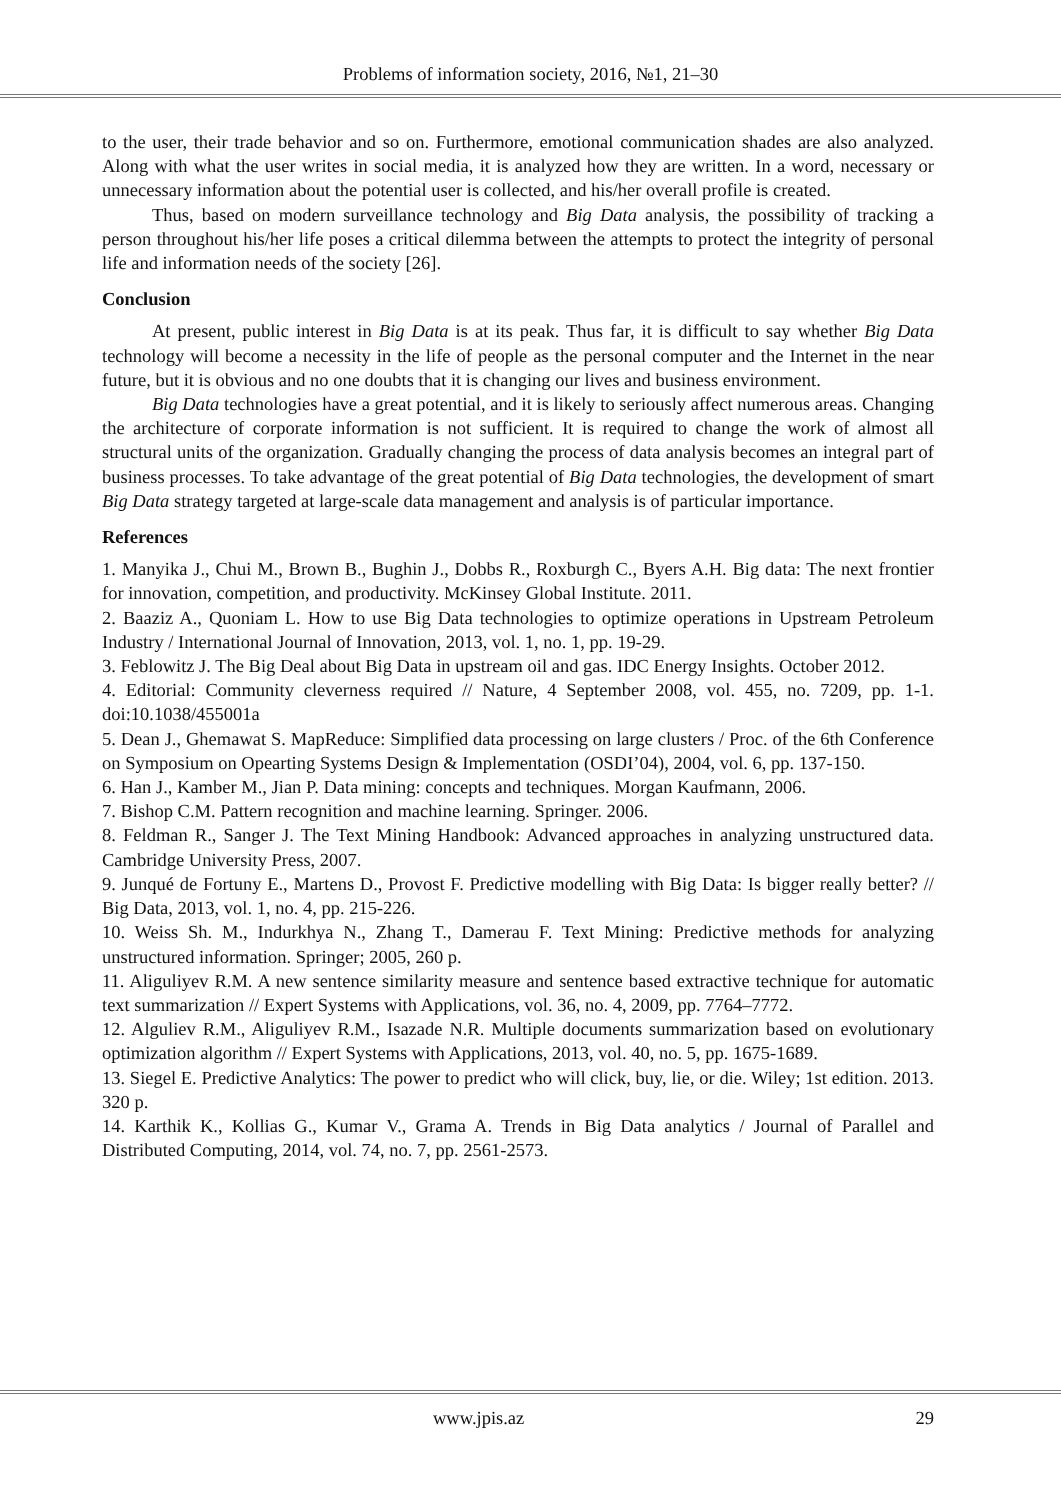Problems of information society, 2016, №1, 21–30
to the user, their trade behavior and so on. Furthermore, emotional communication shades are also analyzed. Along with what the user writes in social media, it is analyzed how they are written. In a word, necessary or unnecessary information about the potential user is collected, and his/her overall profile is created.
Thus, based on modern surveillance technology and Big Data analysis, the possibility of tracking a person throughout his/her life poses a critical dilemma between the attempts to protect the integrity of personal life and information needs of the society [26].
Conclusion
At present, public interest in Big Data is at its peak. Thus far, it is difficult to say whether Big Data technology will become a necessity in the life of people as the personal computer and the Internet in the near future, but it is obvious and no one doubts that it is changing our lives and business environment.
Big Data technologies have a great potential, and it is likely to seriously affect numerous areas. Changing the architecture of corporate information is not sufficient. It is required to change the work of almost all structural units of the organization. Gradually changing the process of data analysis becomes an integral part of business processes. To take advantage of the great potential of Big Data technologies, the development of smart Big Data strategy targeted at large-scale data management and analysis is of particular importance.
References
1. Manyika J., Chui M., Brown B., Bughin J., Dobbs R., Roxburgh C., Byers A.H. Big data: The next frontier for innovation, competition, and productivity. McKinsey Global Institute. 2011.
2. Baaziz A., Quoniam L. How to use Big Data technologies to optimize operations in Upstream Petroleum Industry / International Journal of Innovation, 2013, vol. 1, no. 1, pp. 19-29.
3. Feblowitz J. The Big Deal about Big Data in upstream oil and gas. IDC Energy Insights. October 2012.
4. Editorial: Community cleverness required // Nature, 4 September 2008, vol. 455, no. 7209, pp. 1-1. doi:10.1038/455001a
5. Dean J., Ghemawat S. MapReduce: Simplified data processing on large clusters / Proc. of the 6th Conference on Symposium on Opearting Systems Design & Implementation (OSDI’04), 2004, vol. 6, pp. 137-150.
6. Han J., Kamber M., Jian P. Data mining: concepts and techniques. Morgan Kaufmann, 2006.
7. Bishop C.M. Pattern recognition and machine learning. Springer. 2006.
8. Feldman R., Sanger J. The Text Mining Handbook: Advanced approaches in analyzing unstructured data. Cambridge University Press, 2007.
9. Junqué de Fortuny E., Martens D., Provost F. Predictive modelling with Big Data: Is bigger really better? // Big Data, 2013, vol. 1, no. 4, pp. 215-226.
10. Weiss Sh. M., Indurkhya N., Zhang T., Damerau F. Text Mining: Predictive methods for analyzing unstructured information. Springer; 2005, 260 p.
11. Aliguliyev R.M. A new sentence similarity measure and sentence based extractive technique for automatic text summarization // Expert Systems with Applications, vol. 36, no. 4, 2009, pp. 7764–7772.
12. Alguliev R.M., Aliguliyev R.M., Isazade N.R. Multiple documents summarization based on evolutionary optimization algorithm // Expert Systems with Applications, 2013, vol. 40, no. 5, pp. 1675-1689.
13. Siegel E. Predictive Analytics: The power to predict who will click, buy, lie, or die. Wiley; 1st edition. 2013. 320 p.
14. Karthik K., Kollias G., Kumar V., Grama A. Trends in Big Data analytics / Journal of Parallel and Distributed Computing, 2014, vol. 74, no. 7, pp. 2561-2573.
www.jpis.az 29